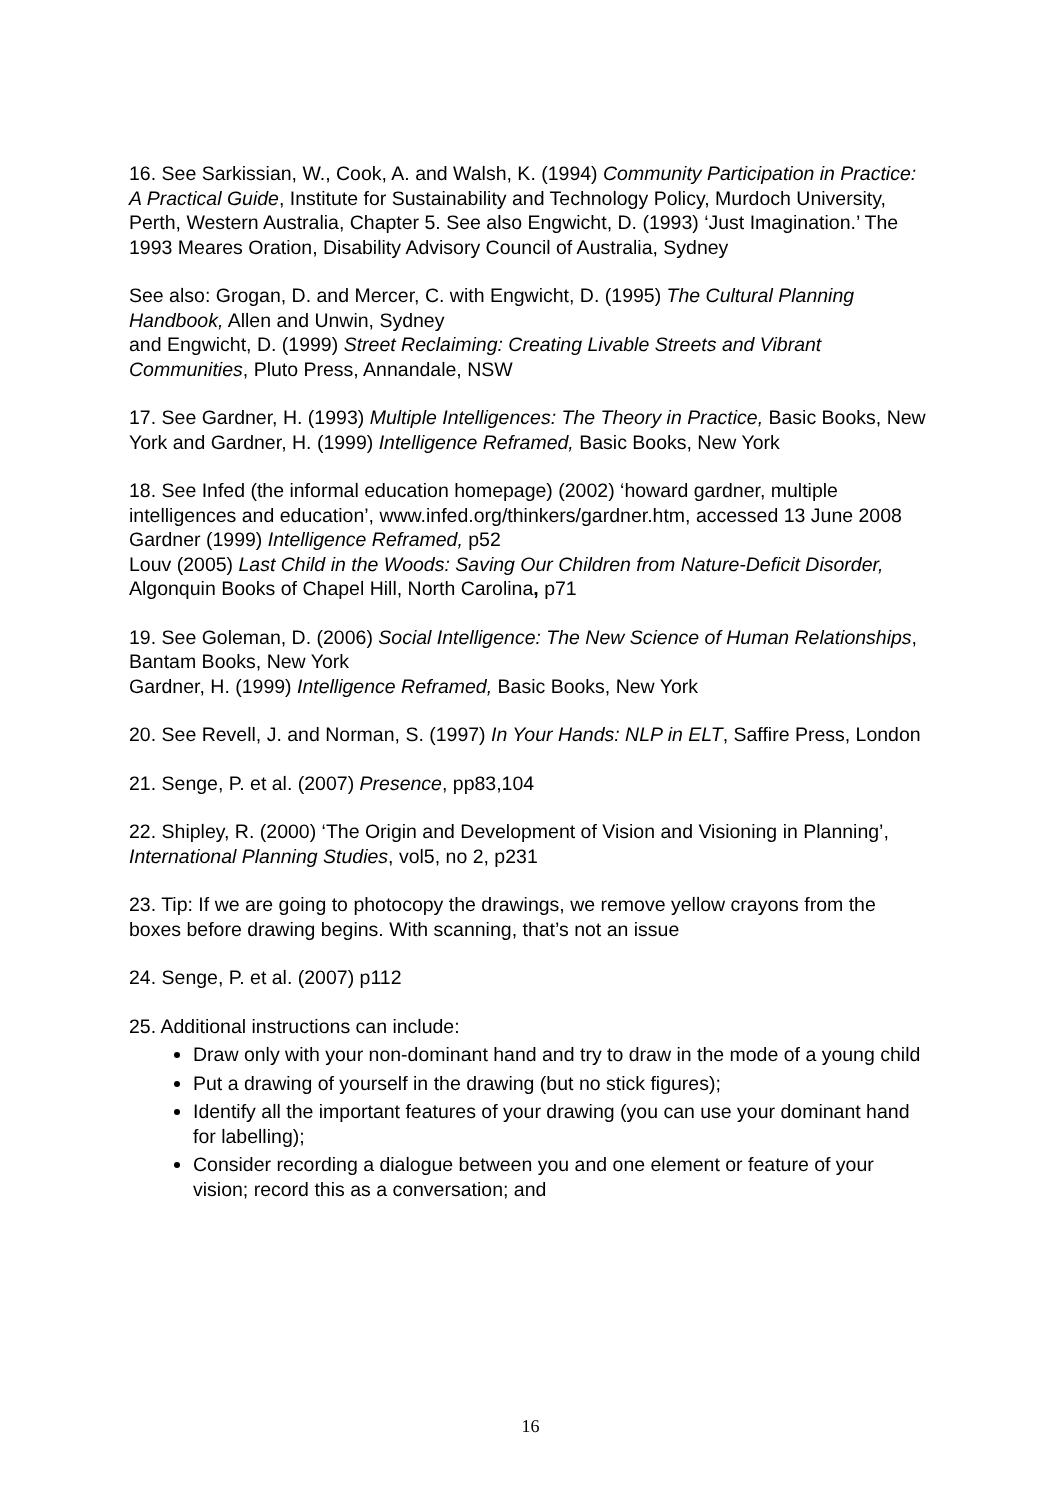16. See Sarkissian, W., Cook, A. and Walsh, K. (1994) Community Participation in Practice: A Practical Guide, Institute for Sustainability and Technology Policy, Murdoch University, Perth, Western Australia, Chapter 5. See also Engwicht, D. (1993) ‘Just Imagination.’ The 1993 Meares Oration, Disability Advisory Council of Australia, Sydney
See also: Grogan, D. and Mercer, C. with Engwicht, D. (1995) The Cultural Planning Handbook, Allen and Unwin, Sydney
and Engwicht, D. (1999) Street Reclaiming: Creating Livable Streets and Vibrant Communities, Pluto Press, Annandale, NSW
17. See Gardner, H. (1993) Multiple Intelligences: The Theory in Practice, Basic Books, New York and Gardner, H. (1999) Intelligence Reframed, Basic Books, New York
18. See Infed (the informal education homepage) (2002) ‘howard gardner, multiple intelligences and education’, www.infed.org/thinkers/gardner.htm, accessed 13 June 2008
Gardner (1999) Intelligence Reframed, p52
Louv (2005) Last Child in the Woods: Saving Our Children from Nature-Deficit Disorder, Algonquin Books of Chapel Hill, North Carolina, p71
19. See Goleman, D. (2006) Social Intelligence: The New Science of Human Relationships, Bantam Books, New York
Gardner, H. (1999) Intelligence Reframed, Basic Books, New York
20. See Revell, J. and Norman, S. (1997) In Your Hands: NLP in ELT, Saffire Press, London
21. Senge, P. et al. (2007) Presence, pp83,104
22. Shipley, R. (2000) ‘The Origin and Development of Vision and Visioning in Planning’, International Planning Studies, vol5, no 2, p231
23. Tip: If we are going to photocopy the drawings, we remove yellow crayons from the boxes before drawing begins. With scanning, that’s not an issue
24. Senge, P. et al. (2007) p112
25. Additional instructions can include:
Draw only with your non-dominant hand and try to draw in the mode of a young child
Put a drawing of yourself in the drawing (but no stick figures);
Identify all the important features of your drawing (you can use your dominant hand for labelling);
Consider recording a dialogue between you and one element or feature of your vision; record this as a conversation; and
16